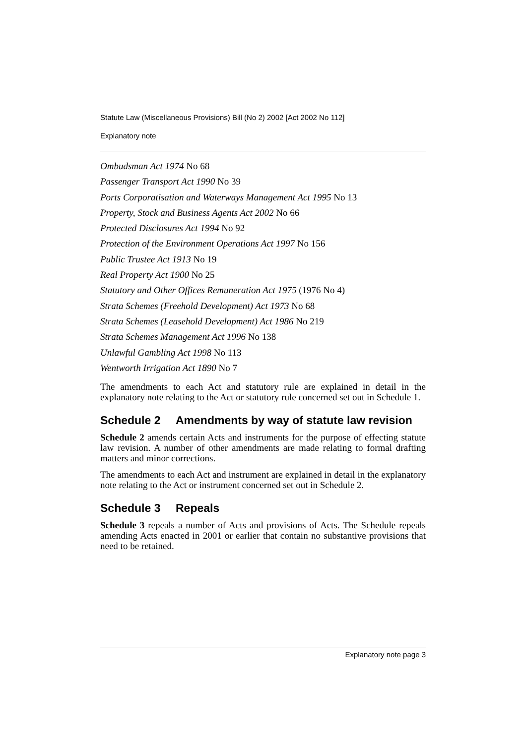Statute Law (Miscellaneous Provisions) Bill (No 2) 2002 [Act 2002 No 112]
Explanatory note
Ombudsman Act 1974 No 68
Passenger Transport Act 1990 No 39
Ports Corporatisation and Waterways Management Act 1995 No 13
Property, Stock and Business Agents Act 2002 No 66
Protected Disclosures Act 1994 No 92
Protection of the Environment Operations Act 1997 No 156
Public Trustee Act 1913 No 19
Real Property Act 1900 No 25
Statutory and Other Offices Remuneration Act 1975 (1976 No 4)
Strata Schemes (Freehold Development) Act 1973 No 68
Strata Schemes (Leasehold Development) Act 1986 No 219
Strata Schemes Management Act 1996 No 138
Unlawful Gambling Act 1998 No 113
Wentworth Irrigation Act 1890 No 7
The amendments to each Act and statutory rule are explained in detail in the explanatory note relating to the Act or statutory rule concerned set out in Schedule 1.
Schedule 2 Amendments by way of statute law revision
Schedule 2 amends certain Acts and instruments for the purpose of effecting statute law revision. A number of other amendments are made relating to formal drafting matters and minor corrections.
The amendments to each Act and instrument are explained in detail in the explanatory note relating to the Act or instrument concerned set out in Schedule 2.
Schedule 3 Repeals
Schedule 3 repeals a number of Acts and provisions of Acts. The Schedule repeals amending Acts enacted in 2001 or earlier that contain no substantive provisions that need to be retained.
Explanatory note page 3